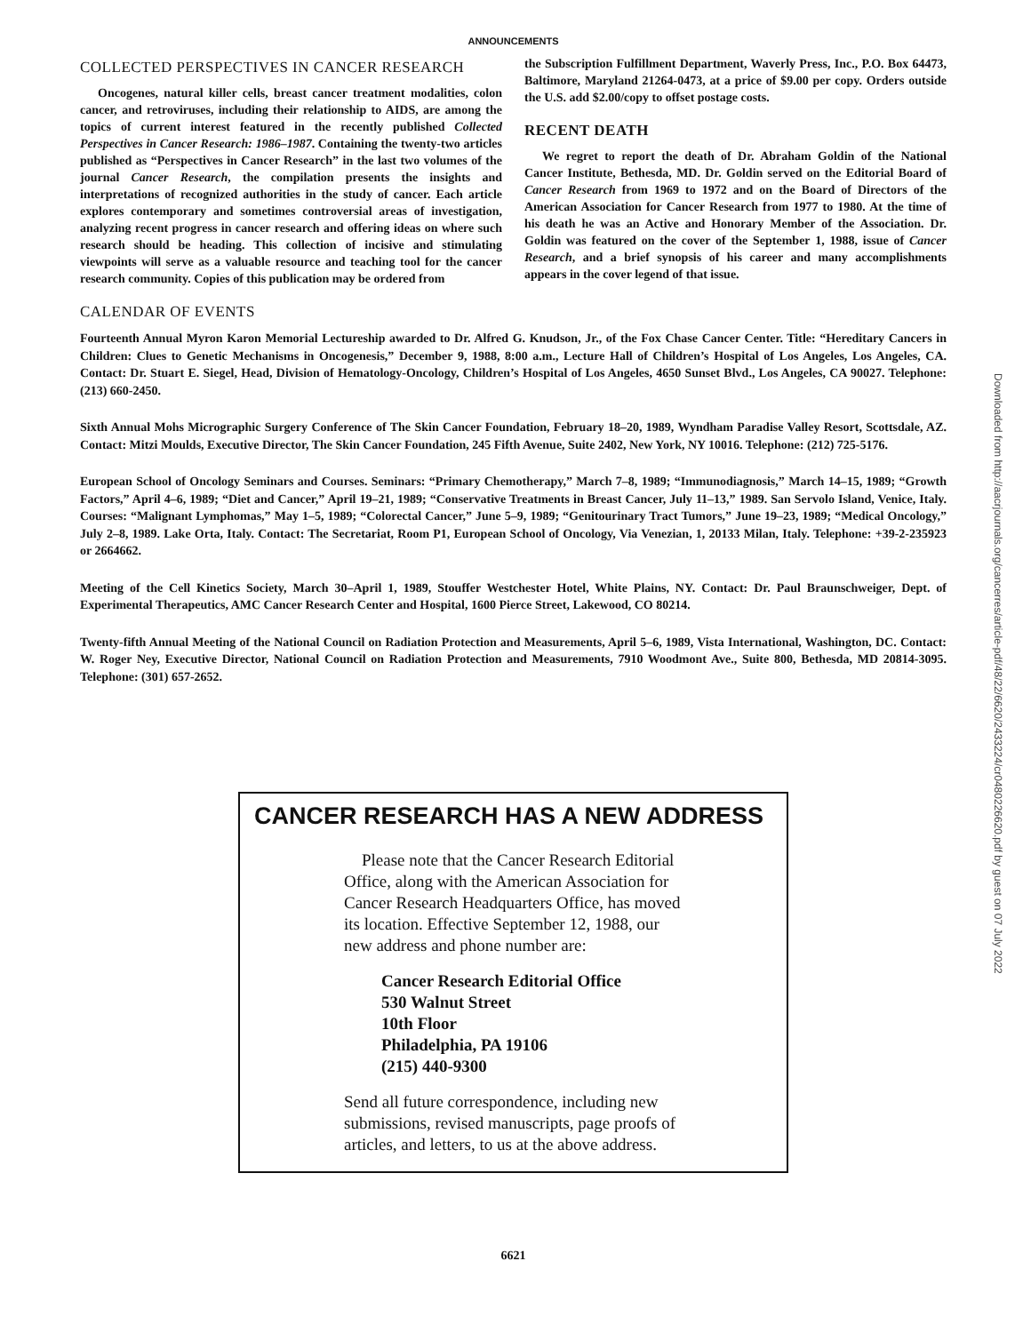ANNOUNCEMENTS
COLLECTED PERSPECTIVES IN CANCER RESEARCH
Oncogenes, natural killer cells, breast cancer treatment modalities, colon cancer, and retroviruses, including their relationship to AIDS, are among the topics of current interest featured in the recently published Collected Perspectives in Cancer Research: 1986–1987. Containing the twenty-two articles published as “Perspectives in Cancer Research” in the last two volumes of the journal Cancer Research, the compilation presents the insights and interpretations of recognized authorities in the study of cancer. Each article explores contemporary and sometimes controversial areas of investigation, analyzing recent progress in cancer research and offering ideas on where such research should be heading. This collection of incisive and stimulating viewpoints will serve as a valuable resource and teaching tool for the cancer research community. Copies of this publication may be ordered from
the Subscription Fulfillment Department, Waverly Press, Inc., P.O. Box 64473, Baltimore, Maryland 21264-0473, at a price of $9.00 per copy. Orders outside the U.S. add $2.00/copy to offset postage costs.
RECENT DEATH
We regret to report the death of Dr. Abraham Goldin of the National Cancer Institute, Bethesda, MD. Dr. Goldin served on the Editorial Board of Cancer Research from 1969 to 1972 and on the Board of Directors of the American Association for Cancer Research from 1977 to 1980. At the time of his death he was an Active and Honorary Member of the Association. Dr. Goldin was featured on the cover of the September 1, 1988, issue of Cancer Research, and a brief synopsis of his career and many accomplishments appears in the cover legend of that issue.
CALENDAR OF EVENTS
Fourteenth Annual Myron Karon Memorial Lectureship awarded to Dr. Alfred G. Knudson, Jr., of the Fox Chase Cancer Center. Title: “Hereditary Cancers in Children: Clues to Genetic Mechanisms in Oncogenesis,” December 9, 1988, 8:00 a.m., Lecture Hall of Children’s Hospital of Los Angeles, Los Angeles, CA. Contact: Dr. Stuart E. Siegel, Head, Division of Hematology-Oncology, Children’s Hospital of Los Angeles, 4650 Sunset Blvd., Los Angeles, CA 90027. Telephone: (213) 660-2450.
Sixth Annual Mohs Micrographic Surgery Conference of The Skin Cancer Foundation, February 18–20, 1989, Wyndham Paradise Valley Resort, Scottsdale, AZ. Contact: Mitzi Moulds, Executive Director, The Skin Cancer Foundation, 245 Fifth Avenue, Suite 2402, New York, NY 10016. Telephone: (212) 725-5176.
European School of Oncology Seminars and Courses. Seminars: “Primary Chemotherapy,” March 7–8, 1989; “Immunodiagnosis,” March 14–15, 1989; “Growth Factors,” April 4–6, 1989; “Diet and Cancer,” April 19–21, 1989; “Conservative Treatments in Breast Cancer, July 11–13,” 1989. San Servolo Island, Venice, Italy. Courses: “Malignant Lymphomas,” May 1–5, 1989; “Colorectal Cancer,” June 5–9, 1989; “Genitourinary Tract Tumors,” June 19–23, 1989; “Medical Oncology,” July 2–8, 1989. Lake Orta, Italy. Contact: The Secretariat, Room P1, European School of Oncology, Via Venezian, 1, 20133 Milan, Italy. Telephone: +39-2-235923 or 2664662.
Meeting of the Cell Kinetics Society, March 30–April 1, 1989, Stouffer Westchester Hotel, White Plains, NY. Contact: Dr. Paul Braunschweiger, Dept. of Experimental Therapeutics, AMC Cancer Research Center and Hospital, 1600 Pierce Street, Lakewood, CO 80214.
Twenty-fifth Annual Meeting of the National Council on Radiation Protection and Measurements, April 5–6, 1989, Vista International, Washington, DC. Contact: W. Roger Ney, Executive Director, National Council on Radiation Protection and Measurements, 7910 Woodmont Ave., Suite 800, Bethesda, MD 20814-3095. Telephone: (301) 657-2652.
CANCER RESEARCH HAS A NEW ADDRESS
Please note that the Cancer Research Editorial Office, along with the American Association for Cancer Research Headquarters Office, has moved its location. Effective September 12, 1988, our new address and phone number are:
Cancer Research Editorial Office
530 Walnut Street
10th Floor
Philadelphia, PA 19106
(215) 440-9300
Send all future correspondence, including new submissions, revised manuscripts, page proofs of articles, and letters, to us at the above address.
6621
Downloaded from http://aacrjournals.org/cancerres/article-pdf/48/22/6620/2433224/cr0480226620.pdf by guest on 07 July 2022